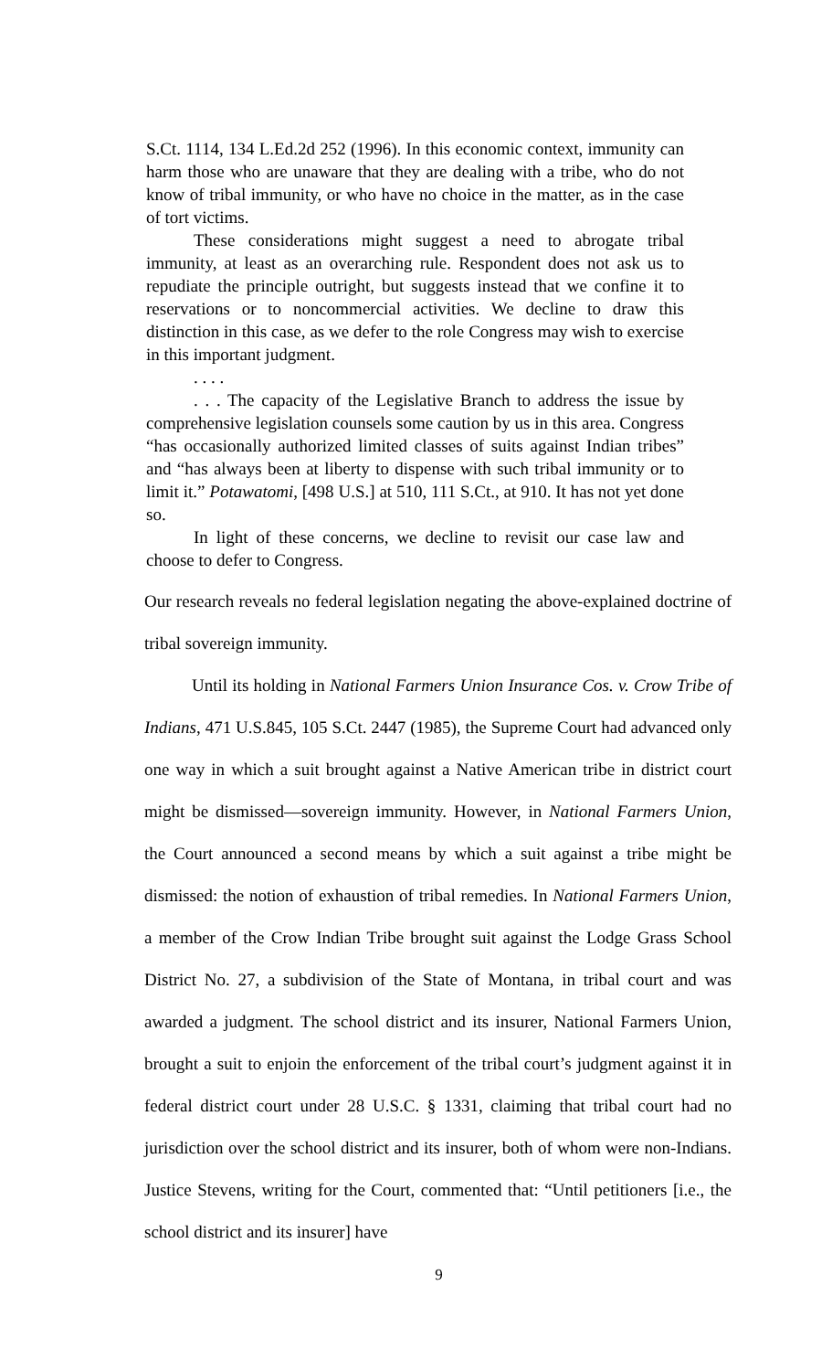S.Ct. 1114, 134 L.Ed.2d 252 (1996). In this economic context, immunity can harm those who are unaware that they are dealing with a tribe, who do not know of tribal immunity, or who have no choice in the matter, as in the case of tort victims.
These considerations might suggest a need to abrogate tribal immunity, at least as an overarching rule. Respondent does not ask us to repudiate the principle outright, but suggests instead that we confine it to reservations or to noncommercial activities. We decline to draw this distinction in this case, as we defer to the role Congress may wish to exercise in this important judgment.
. . . .
. . . The capacity of the Legislative Branch to address the issue by comprehensive legislation counsels some caution by us in this area. Congress “has occasionally authorized limited classes of suits against Indian tribes” and “has always been at liberty to dispense with such tribal immunity or to limit it.” Potawatomi, [498 U.S.] at 510, 111 S.Ct., at 910. It has not yet done so.
In light of these concerns, we decline to revisit our case law and choose to defer to Congress.
Our research reveals no federal legislation negating the above-explained doctrine of tribal sovereign immunity.
Until its holding in National Farmers Union Insurance Cos. v. Crow Tribe of Indians, 471 U.S.845, 105 S.Ct. 2447 (1985), the Supreme Court had advanced only one way in which a suit brought against a Native American tribe in district court might be dismissed—sovereign immunity. However, in National Farmers Union, the Court announced a second means by which a suit against a tribe might be dismissed: the notion of exhaustion of tribal remedies. In National Farmers Union, a member of the Crow Indian Tribe brought suit against the Lodge Grass School District No. 27, a subdivision of the State of Montana, in tribal court and was awarded a judgment. The school district and its insurer, National Farmers Union, brought a suit to enjoin the enforcement of the tribal court’s judgment against it in federal district court under 28 U.S.C. § 1331, claiming that tribal court had no jurisdiction over the school district and its insurer, both of whom were non-Indians. Justice Stevens, writing for the Court, commented that: “Until petitioners [i.e., the school district and its insurer] have
9